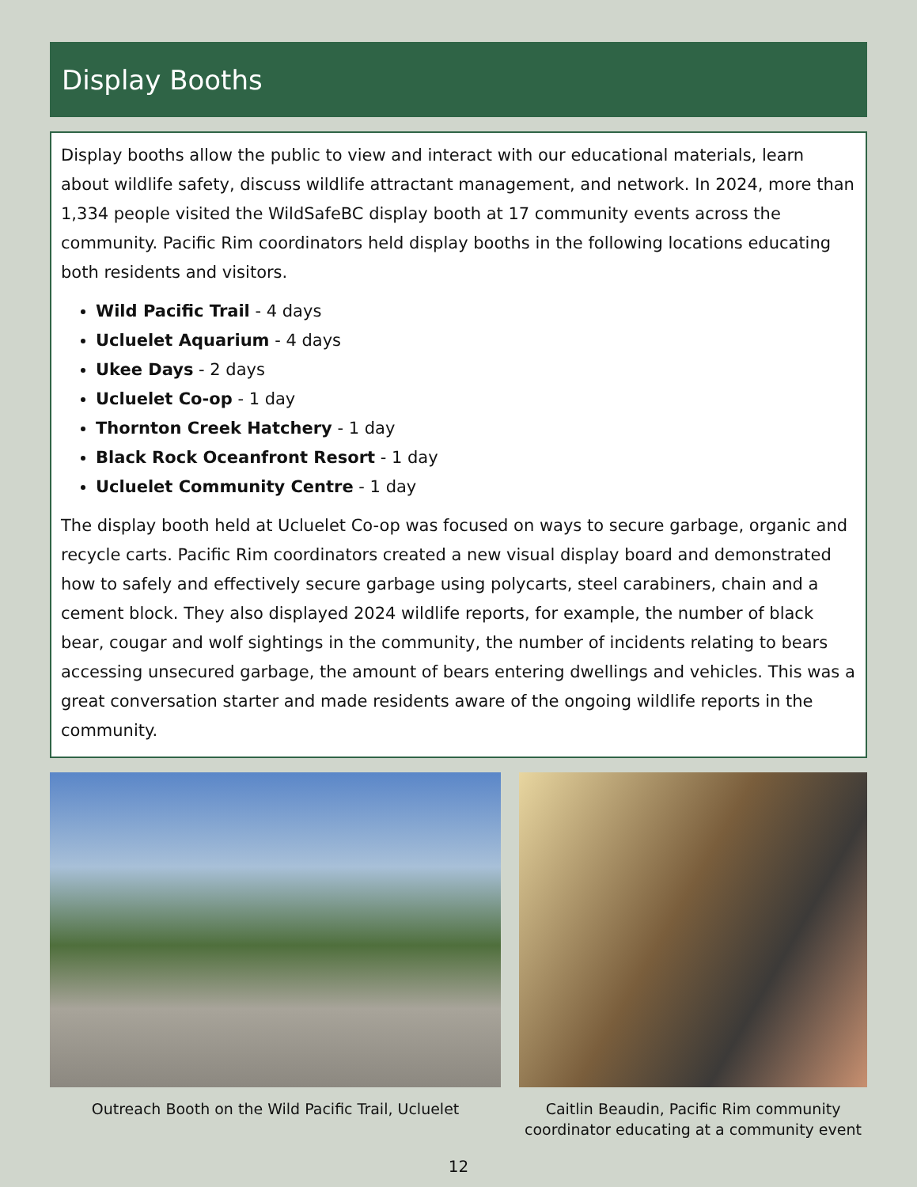Display Booths
Display booths allow the public to view and interact with our educational materials, learn about wildlife safety, discuss wildlife attractant management, and network. In 2024, more than 1,334 people visited the WildSafeBC display booth at 17 community events across the community. Pacific Rim coordinators held display booths in the following locations educating both residents and visitors.
Wild Pacific Trail - 4 days
Ucluelet Aquarium - 4 days
Ukee Days - 2 days
Ucluelet Co-op - 1 day
Thornton Creek Hatchery - 1 day
Black Rock Oceanfront Resort - 1 day
Ucluelet Community Centre - 1 day
The display booth held at Ucluelet Co-op was focused on ways to secure garbage, organic and recycle carts. Pacific Rim coordinators created a new visual display board and demonstrated how to safely and effectively secure garbage using polycarts, steel carabiners, chain and a cement block. They also displayed 2024 wildlife reports, for example, the number of black bear, cougar and wolf sightings in the community, the number of incidents relating to bears accessing unsecured garbage, the amount of bears entering dwellings and vehicles. This was a great conversation starter and made residents aware of the ongoing wildlife reports in the community.
Outreach Booth on the Wild Pacific Trail, Ucluelet Caitlin Beaudin, Pacific Rim community coordinator educating at a community event
12